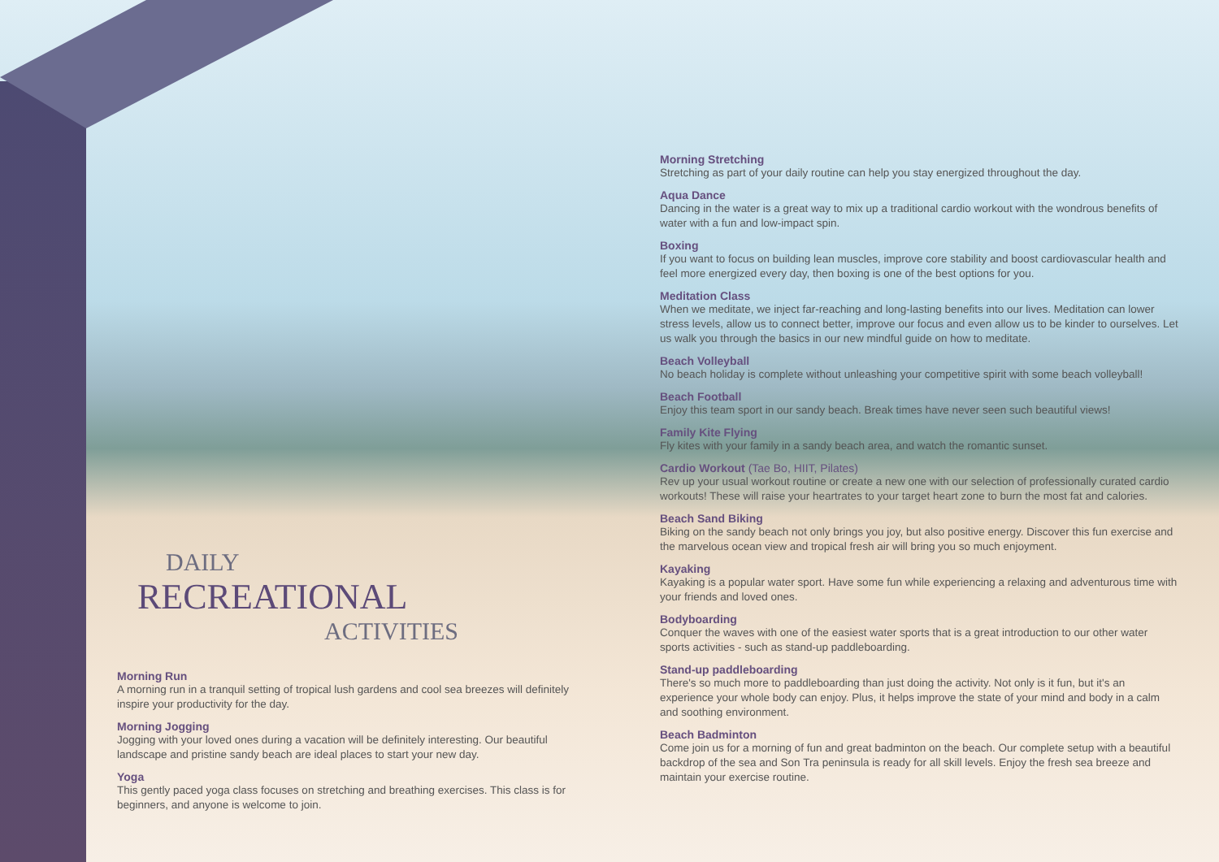DAILY
RECREATIONAL
ACTIVITIES
Morning Run
A morning run in a tranquil setting of tropical lush gardens and cool sea breezes will definitely inspire your productivity for the day.
Morning Jogging
Jogging with your loved ones during a vacation will be definitely interesting. Our beautiful landscape and pristine sandy beach are ideal places to start your new day.
Yoga
This gently paced yoga class focuses on stretching and breathing exercises. This class is for beginners, and anyone is welcome to join.
Morning Stretching
Stretching as part of your daily routine can help you stay energized throughout the day.
Aqua Dance
Dancing in the water is a great way to mix up a traditional cardio workout with the wondrous benefits of water with a fun and low-impact spin.
Boxing
If you want to focus on building lean muscles, improve core stability and boost cardiovascular health and feel more energized every day, then boxing is one of the best options for you.
Meditation Class
When we meditate, we inject far-reaching and long-lasting benefits into our lives. Meditation can lower stress levels, allow us to connect better, improve our focus and even allow us to be kinder to ourselves. Let us walk you through the basics in our new mindful guide on how to meditate.
Beach Volleyball
No beach holiday is complete without unleashing your competitive spirit with some beach volleyball!
Beach Football
Enjoy this team sport in our sandy beach. Break times have never seen such beautiful views!
Family Kite Flying
Fly kites with your family in a sandy beach area, and watch the romantic sunset.
Cardio Workout (Tae Bo, HIIT, Pilates)
Rev up your usual workout routine or create a new one with our selection of professionally curated cardio workouts! These will raise your heartrates to your target heart zone to burn the most fat and calories.
Beach Sand Biking
Biking on the sandy beach not only brings you joy, but also positive energy. Discover this fun exercise and the marvelous ocean view and tropical fresh air will bring you so much enjoyment.
Kayaking
Kayaking is a popular water sport. Have some fun while experiencing a relaxing and adventurous time with your friends and loved ones.
Bodyboarding
Conquer the waves with one of the easiest water sports that is a great introduction to our other water sports activities - such as stand-up paddleboarding.
Stand-up paddleboarding
There's so much more to paddleboarding than just doing the activity. Not only is it fun, but it's an experience your whole body can enjoy. Plus, it helps improve the state of your mind and body in a calm and soothing environment.
Beach Badminton
Come join us for a morning of fun and great badminton on the beach. Our complete setup with a beautiful backdrop of the sea and Son Tra peninsula is ready for all skill levels. Enjoy the fresh sea breeze and maintain your exercise routine.